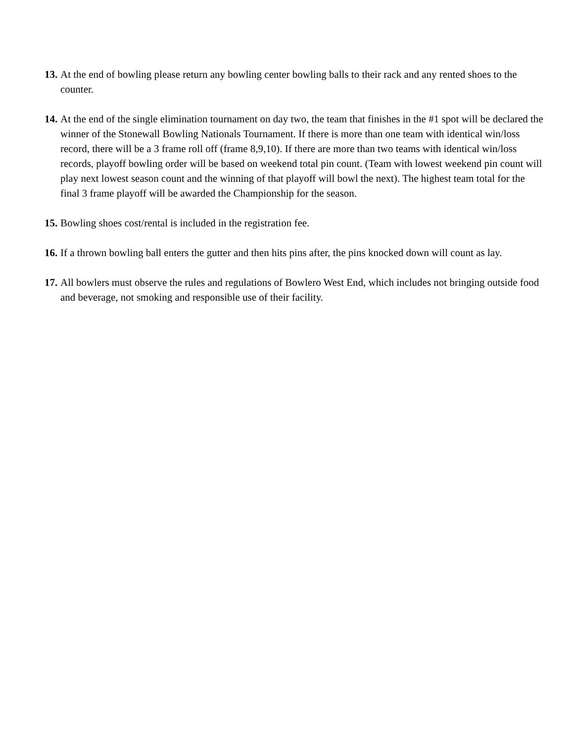13. At the end of bowling please return any bowling center bowling balls to their rack and any rented shoes to the counter.
14. At the end of the single elimination tournament on day two, the team that finishes in the #1 spot will be declared the winner of the Stonewall Bowling Nationals Tournament. If there is more than one team with identical win/loss record, there will be a 3 frame roll off (frame 8,9,10). If there are more than two teams with identical win/loss records, playoff bowling order will be based on weekend total pin count. (Team with lowest weekend pin count will play next lowest season count and the winning of that playoff will bowl the next). The highest team total for the final 3 frame playoff will be awarded the Championship for the season.
15. Bowling shoes cost/rental is included in the registration fee.
16. If a thrown bowling ball enters the gutter and then hits pins after, the pins knocked down will count as lay.
17. All bowlers must observe the rules and regulations of Bowlero West End, which includes not bringing outside food and beverage, not smoking and responsible use of their facility.